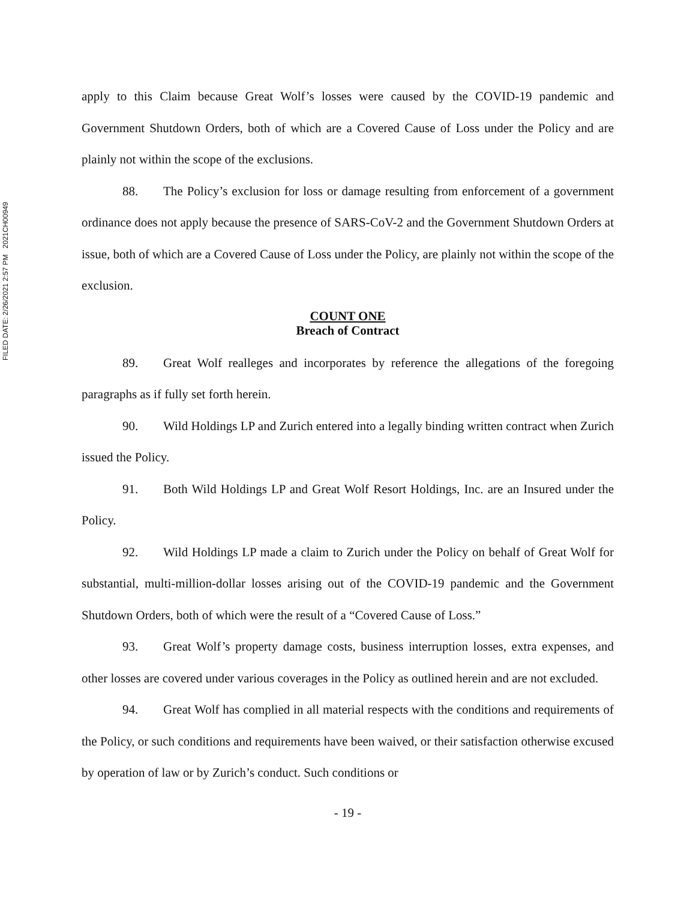FILED DATE: 2/26/2021 2:57 PM 2021CH00949
apply to this Claim because Great Wolf’s losses were caused by the COVID-19 pandemic and Government Shutdown Orders, both of which are a Covered Cause of Loss under the Policy and are plainly not within the scope of the exclusions.
88. The Policy’s exclusion for loss or damage resulting from enforcement of a government ordinance does not apply because the presence of SARS-CoV-2 and the Government Shutdown Orders at issue, both of which are a Covered Cause of Loss under the Policy, are plainly not within the scope of the exclusion.
COUNT ONE
Breach of Contract
89. Great Wolf realleges and incorporates by reference the allegations of the foregoing paragraphs as if fully set forth herein.
90. Wild Holdings LP and Zurich entered into a legally binding written contract when Zurich issued the Policy.
91. Both Wild Holdings LP and Great Wolf Resort Holdings, Inc. are an Insured under the Policy.
92. Wild Holdings LP made a claim to Zurich under the Policy on behalf of Great Wolf for substantial, multi-million-dollar losses arising out of the COVID-19 pandemic and the Government Shutdown Orders, both of which were the result of a “Covered Cause of Loss.”
93. Great Wolf’s property damage costs, business interruption losses, extra expenses, and other losses are covered under various coverages in the Policy as outlined herein and are not excluded.
94. Great Wolf has complied in all material respects with the conditions and requirements of the Policy, or such conditions and requirements have been waived, or their satisfaction otherwise excused by operation of law or by Zurich’s conduct. Such conditions or
- 19 -